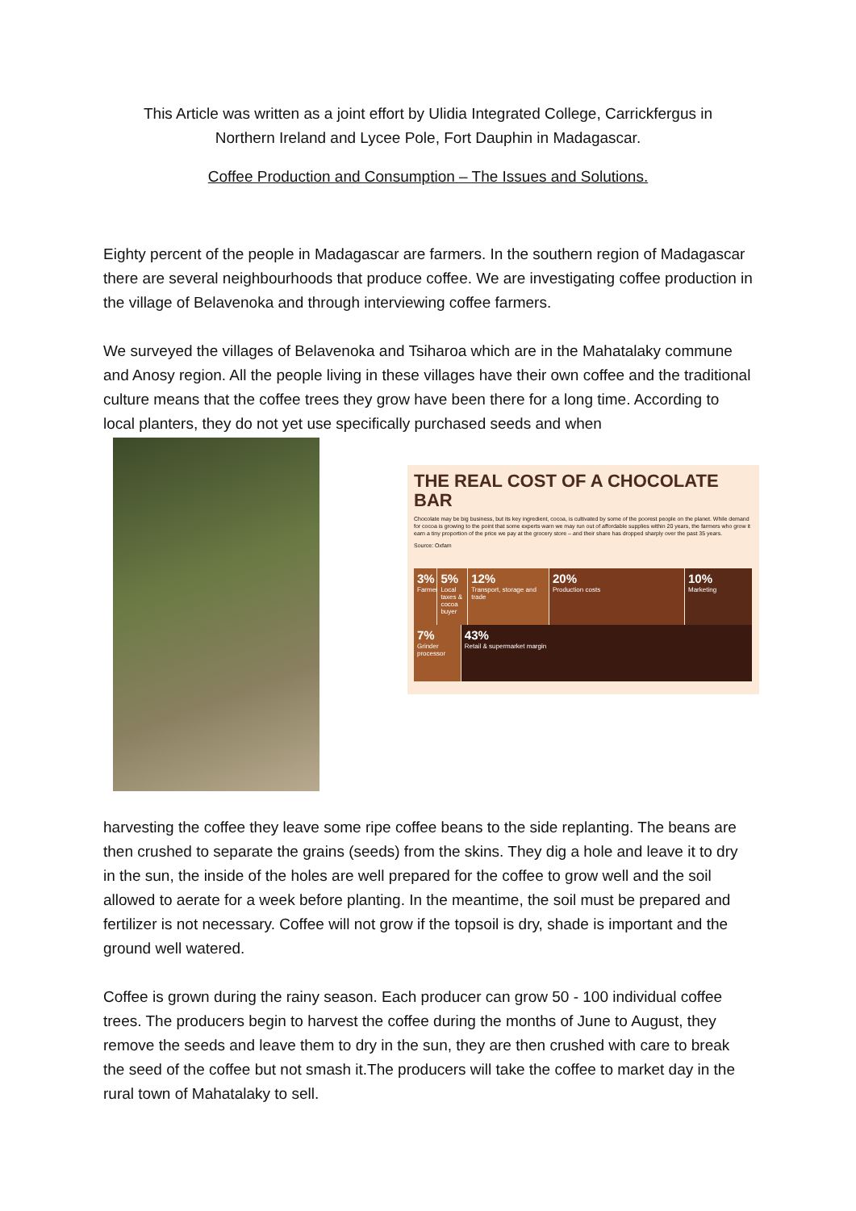This Article was written as a joint effort by Ulidia Integrated College, Carrickfergus in
Northern Ireland and Lycee Pole, Fort Dauphin in Madagascar.
Coffee Production and Consumption – The Issues and Solutions.
Eighty percent of the people in Madagascar are farmers. In the southern region of Madagascar there are several neighbourhoods that produce coffee. We are investigating coffee production in the village of Belavenoka and through interviewing coffee farmers.
We surveyed the villages of Belavenoka and Tsiharoa which are in the Mahatalaky commune and Anosy region. All the people living in these villages have their own coffee and the traditional culture means that the coffee trees they grow have been there for a long time. According to local planters, they do not yet use specifically purchased seeds and when
THE REAL COST OF A CHOCOLATE BAR
Chocolate may be big business, but its key ingredient, cocoa, is cultivated by some of the poorest people on the planet. While demand for cocoa is growing to the point that some experts warn we may run out of affordable supplies within 20 years, the farmers who grow it earn a tiny proportion of the price we pay at the grocery store – and their share has dropped sharply over the past 35 years.
Source: Oxfam
3%
Farmer
5%
Local taxes & cocoa buyer
12%
Transport, storage and trade
20%
Production costs
10%
Marketing
7%
Grinder processor
43%
Retail & supermarket margin
harvesting the coffee they leave some ripe coffee beans to the side replanting. The beans are then crushed to separate the grains (seeds) from the skins. They dig a hole and leave it to dry in the sun, the inside of the holes are well prepared for the coffee to grow well and the soil allowed to aerate for a week before planting. In the meantime, the soil must be prepared and fertilizer is not necessary. Coffee will not grow if the topsoil is dry, shade is important and the ground well watered.
Coffee is grown during the rainy season. Each producer can grow 50 - 100 individual coffee trees. The producers begin to harvest the coffee during the months of June to August, they remove the seeds and leave them to dry in the sun, they are then crushed with care to break the seed of the coffee but not smash it.The producers will take the coffee to market day in the rural town of Mahatalaky to sell.